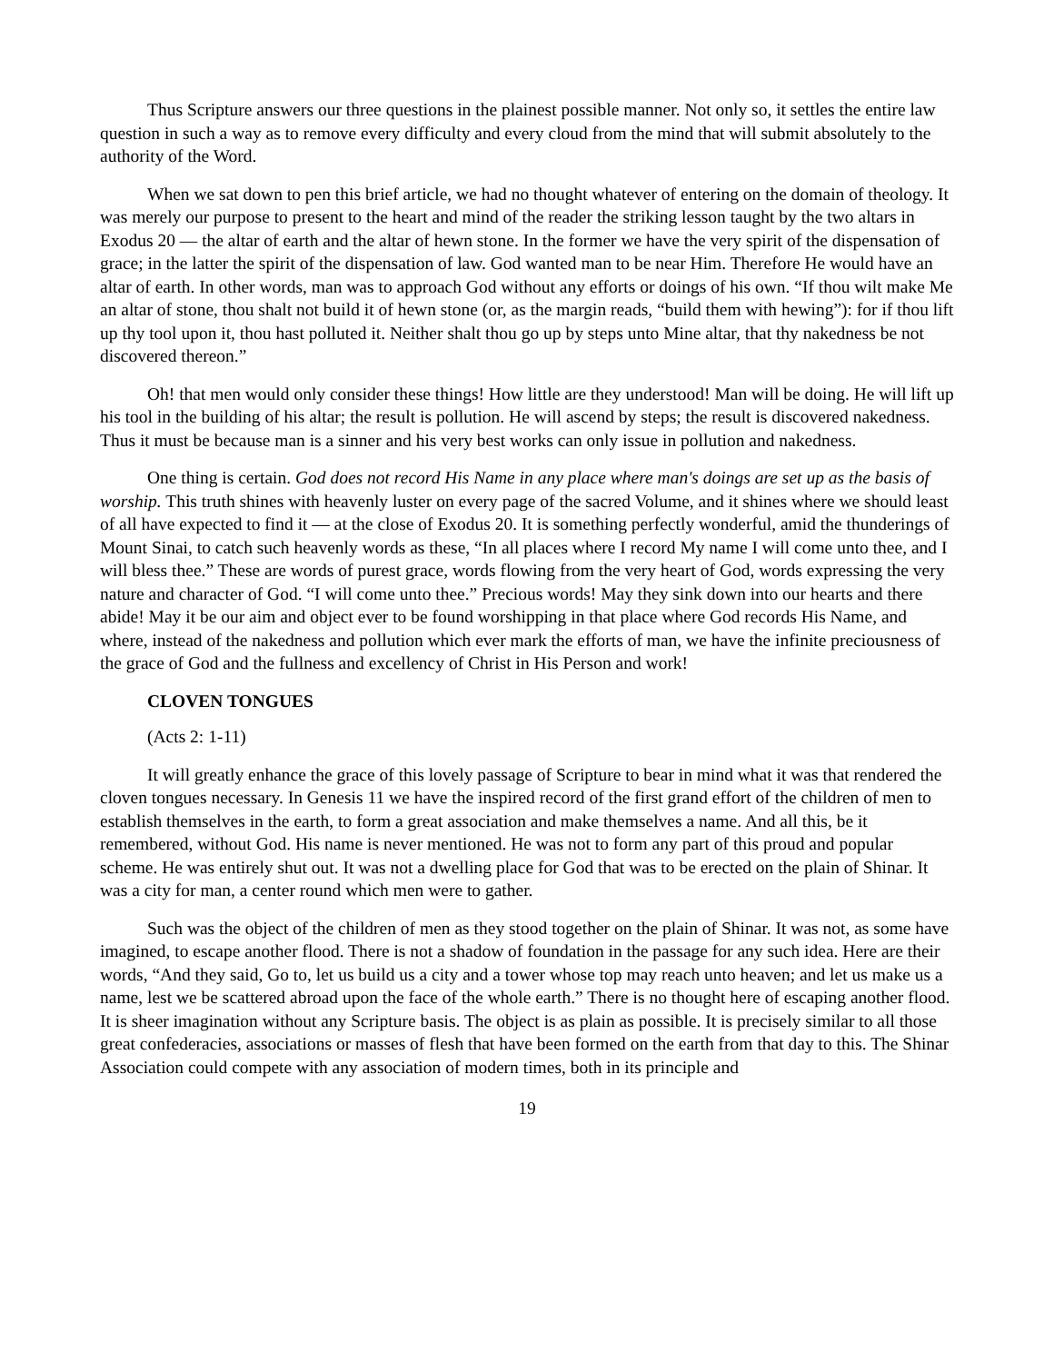Thus Scripture answers our three questions in the plainest possible manner. Not only so, it settles the entire law question in such a way as to remove every difficulty and every cloud from the mind that will submit absolutely to the authority of the Word.
When we sat down to pen this brief article, we had no thought whatever of entering on the domain of theology. It was merely our purpose to present to the heart and mind of the reader the striking lesson taught by the two altars in Exodus 20 — the altar of earth and the altar of hewn stone. In the former we have the very spirit of the dispensation of grace; in the latter the spirit of the dispensation of law. God wanted man to be near Him. Therefore He would have an altar of earth. In other words, man was to approach God without any efforts or doings of his own. “If thou wilt make Me an altar of stone, thou shalt not build it of hewn stone (or, as the margin reads, “build them with hewing”): for if thou lift up thy tool upon it, thou hast polluted it. Neither shalt thou go up by steps unto Mine altar, that thy nakedness be not discovered thereon.”
Oh! that men would only consider these things! How little are they understood! Man will be doing. He will lift up his tool in the building of his altar; the result is pollution. He will ascend by steps; the result is discovered nakedness. Thus it must be because man is a sinner and his very best works can only issue in pollution and nakedness.
One thing is certain. God does not record His Name in any place where man's doings are set up as the basis of worship. This truth shines with heavenly luster on every page of the sacred Volume, and it shines where we should least of all have expected to find it — at the close of Exodus 20. It is something perfectly wonderful, amid the thunderings of Mount Sinai, to catch such heavenly words as these, “In all places where I record My name I will come unto thee, and I will bless thee.” These are words of purest grace, words flowing from the very heart of God, words expressing the very nature and character of God. “I will come unto thee.” Precious words! May they sink down into our hearts and there abide! May it be our aim and object ever to be found worshipping in that place where God records His Name, and where, instead of the nakedness and pollution which ever mark the efforts of man, we have the infinite preciousness of the grace of God and the fullness and excellency of Christ in His Person and work!
CLOVEN TONGUES
(Acts 2: 1-11)
It will greatly enhance the grace of this lovely passage of Scripture to bear in mind what it was that rendered the cloven tongues necessary. In Genesis 11 we have the inspired record of the first grand effort of the children of men to establish themselves in the earth, to form a great association and make themselves a name. And all this, be it remembered, without God. His name is never mentioned. He was not to form any part of this proud and popular scheme. He was entirely shut out. It was not a dwelling place for God that was to be erected on the plain of Shinar. It was a city for man, a center round which men were to gather.
Such was the object of the children of men as they stood together on the plain of Shinar. It was not, as some have imagined, to escape another flood. There is not a shadow of foundation in the passage for any such idea. Here are their words, “And they said, Go to, let us build us a city and a tower whose top may reach unto heaven; and let us make us a name, lest we be scattered abroad upon the face of the whole earth.” There is no thought here of escaping another flood. It is sheer imagination without any Scripture basis. The object is as plain as possible. It is precisely similar to all those great confederacies, associations or masses of flesh that have been formed on the earth from that day to this. The Shinar Association could compete with any association of modern times, both in its principle and
19